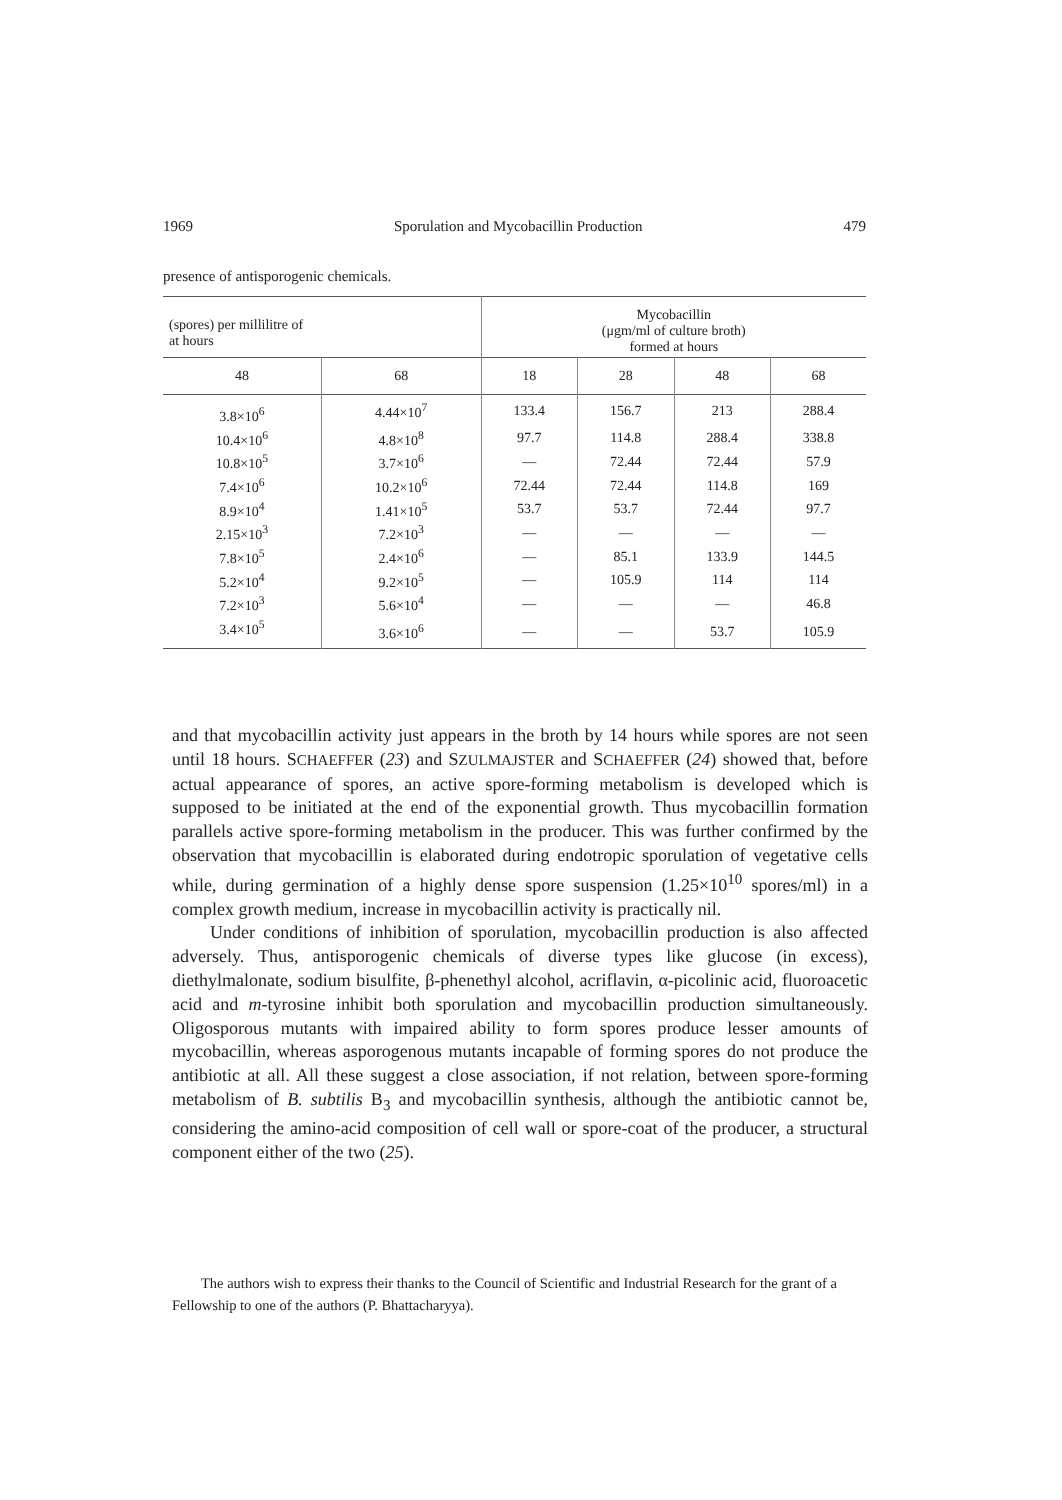1969 Sporulation and Mycobacillin Production 479
presence of antisporogenic chemicals.
| (spores) per millilitre of at hours | | Mycobacillin (μgm/ml of culture broth) formed at hours | | | |
| --- | --- | --- | --- | --- | --- |
| 48 | 68 | 18 | 28 | 48 | 68 |
| 3.8×10<sup>6</sup> | 4.44×10<sup>7</sup> | 133.4 | 156.7 | 213 | 288.4 |
| 10.4×10<sup>6</sup> | 4.8×10<sup>8</sup> | 97.7 | 114.8 | 288.4 | 338.8 |
| 10.8×10<sup>5</sup> | 3.7×10<sup>6</sup> | — | 72.44 | 72.44 | 57.9 |
| 7.4×10<sup>6</sup> | 10.2×10<sup>6</sup> | 72.44 | 72.44 | 114.8 | 169 |
| 8.9×10<sup>4</sup> | 1.41×10<sup>5</sup> | 53.7 | 53.7 | 72.44 | 97.7 |
| 2.15×10<sup>3</sup> | 7.2×10<sup>3</sup> | — | — | — | — |
| 7.8×10<sup>5</sup> | 2.4×10<sup>6</sup> | — | 85.1 | 133.9 | 144.5 |
| 5.2×10<sup>4</sup> | 9.2×10<sup>5</sup> | — | 105.9 | 114 | 114 |
| 7.2×10<sup>3</sup> | 5.6×10<sup>4</sup> | — | — | — | 46.8 |
| 3.4×10<sup>5</sup> | 3.6×10<sup>6</sup> | — | — | 53.7 | 105.9 |
and that mycobacillin activity just appears in the broth by 14 hours while spores are not seen until 18 hours. SCHAEFFER (23) and SZULMAJSTER and SCHAEFFER (24) showed that, before actual appearance of spores, an active spore-forming metabolism is developed which is supposed to be initiated at the end of the exponential growth. Thus mycobacillin formation parallels active spore-forming metabolism in the producer. This was further confirmed by the observation that mycobacillin is elaborated during endotropic sporulation of vegetative cells while, during germination of a highly dense spore suspension (1.25×10<sup>10</sup> spores/ml) in a complex growth medium, increase in mycobacillin activity is practically nil.
Under conditions of inhibition of sporulation, mycobacillin production is also affected adversely. Thus, antisporogenic chemicals of diverse types like glucose (in excess), diethylmalonate, sodium bisulfite, β-phenethyl alcohol, acriflavin, α-picolinic acid, fluoroacetic acid and m-tyrosine inhibit both sporulation and mycobacillin production simultaneously. Oligosporous mutants with impaired ability to form spores produce lesser amounts of mycobacillin, whereas asporogenous mutants incapable of forming spores do not produce the antibiotic at all. All these suggest a close association, if not relation, between spore-forming metabolism of B. subtilis B<sub>3</sub> and mycobacillin synthesis, although the antibiotic cannot be, considering the amino-acid composition of cell wall or spore-coat of the producer, a structural component either of the two (25).
The authors wish to express their thanks to the Council of Scientific and Industrial Research for the grant of a Fellowship to one of the authors (P. Bhattacharyya).